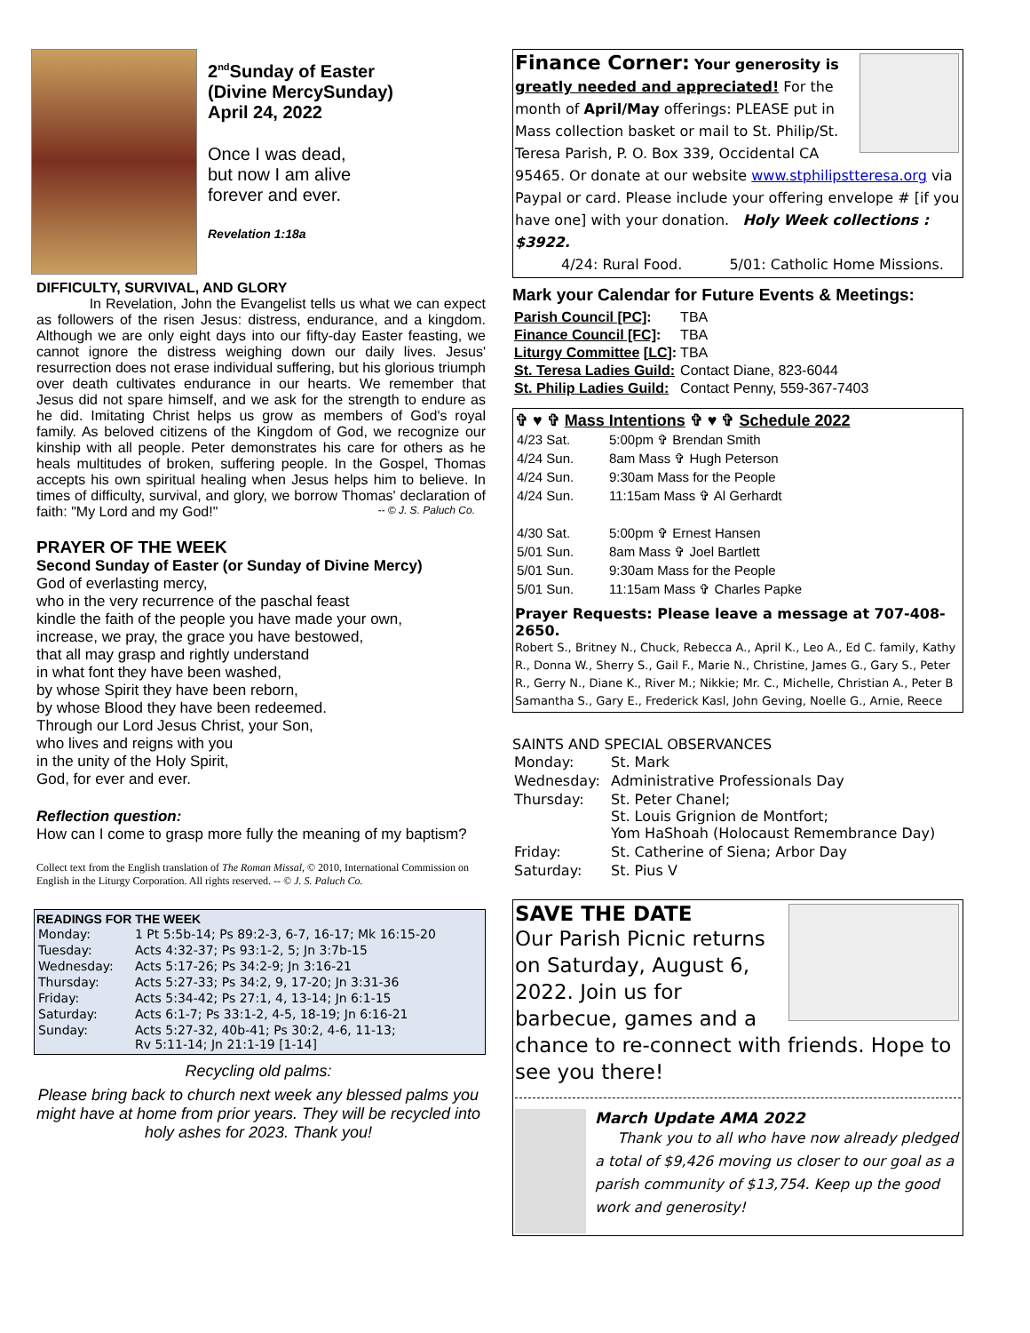2<sup>nd</sup>Sunday of Easter
(Divine MercySunday)
April 24, 2022
Once I was dead,
but now I am alive
forever and ever.
Revelation 1:18a
DIFFICULTY, SURVIVAL, AND GLORY
In Revelation, John the Evangelist tells us what we can expect as followers of the risen Jesus: distress, endurance, and a kingdom. Although we are only eight days into our fifty-day Easter feasting, we cannot ignore the distress weighing down our daily lives. Jesus' resurrection does not erase individual suffering, but his glorious triumph over death cultivates endurance in our hearts. We remember that Jesus did not spare himself, and we ask for the strength to endure as he did. Imitating Christ helps us grow as members of God's royal family. As beloved citizens of the Kingdom of God, we recognize our kinship with all people. Peter demonstrates his care for others as he heals multitudes of broken, suffering people. In the Gospel, Thomas accepts his own spiritual healing when Jesus helps him to believe. In times of difficulty, survival, and glory, we borrow Thomas' declaration of faith: "My Lord and my God!" -- © J. S. Paluch Co.
PRAYER OF THE WEEK
Second Sunday of Easter (or Sunday of Divine Mercy)
God of everlasting mercy,
who in the very recurrence of the paschal feast
kindle the faith of the people you have made your own,
increase, we pray, the grace you have bestowed,
that all may grasp and rightly understand
in what font they have been washed,
by whose Spirit they have been reborn,
by whose Blood they have been redeemed.
Through our Lord Jesus Christ, your Son,
who lives and reigns with you
in the unity of the Holy Spirit,
God, for ever and ever.
Reflection question:
How can I come to grasp more fully the meaning of my baptism?
Collect text from the English translation of The Roman Missal, © 2010, International Commission on English in the Liturgy Corporation. All rights reserved. -- © J. S. Paluch Co.
READINGS FOR THE WEEK
| Monday: | 1 Pt 5:5b-14; Ps 89:2-3, 6-7, 16-17; Mk 16:15-20 |
| Tuesday: | Acts 4:32-37; Ps 93:1-2, 5; Jn 3:7b-15 |
| Wednesday: | Acts 5:17-26; Ps 34:2-9; Jn 3:16-21 |
| Thursday: | Acts 5:27-33; Ps 34:2, 9, 17-20; Jn 3:31-36 |
| Friday: | Acts 5:34-42; Ps 27:1, 4, 13-14; Jn 6:1-15 |
| Saturday: | Acts 6:1-7; Ps 33:1-2, 4-5, 18-19; Jn 6:16-21 |
| Sunday: | Acts 5:27-32, 40b-41; Ps 30:2, 4-6, 11-13; Rv 5:11-14; Jn 21:1-19 [1-14] |
Recycling old palms:
Please bring back to church next week any blessed palms you might have at home from prior years. They will be recycled into holy ashes for 2023. Thank you!
Finance Corner: Your generosity is greatly needed and appreciated! For the month of April/May offerings: PLEASE put in Mass collection basket or mail to St. Philip/St. Teresa Parish, P. O. Box 339, Occidental CA 95465. Or donate at our website www.stphilipstteresa.org via Paypal or card. Please include your offering envelope # [if you have one] with your donation. Holy Week collections : $3922.
4/24: Rural Food. 5/01: Catholic Home Missions.
Mark your Calendar for Future Events & Meetings:
| Parish Council [PC] : | TBA |
| Finance Council [FC] : | TBA |
| Liturgy Committee [ LC ]: | TBA |
| St. Teresa Ladies Guild: | Contact Diane, 823-6044 |
| St. Philip Ladies Guild: | Contact Penny, 559-367-7403 |
✞ ♥ ✞ Mass Intentions ✞ ♥ ✞ Schedule 2022
| 4/23 Sat. | 5:00pm ✞ Brendan Smith |
| 4/24 Sun. | 8am Mass ✞ Hugh Peterson |
| 4/24 Sun. | 9:30am Mass for the People |
| 4/24 Sun. | 11:15am Mass ✞ Al Gerhardt |
| 4/30 Sat. | 5:00pm ✞ Ernest Hansen |
| 5/01 Sun. | 8am Mass ✞ Joel Bartlett |
| 5/01 Sun. | 9:30am Mass for the People |
| 5/01 Sun. | 11:15am Mass ✞ Charles Papke |
Prayer Requests: Please leave a message at 707-408-2650.
Robert S., Britney N., Chuck, Rebecca A., April K., Leo A., Ed C. family, Kathy R., Donna W., Sherry S., Gail F., Marie N., Christine, James G., Gary S., Peter R., Gerry N., Diane K., River M.; Nikkie; Mr. C., Michelle, Christian A., Peter B Samantha S., Gary E., Frederick Kasl, John Geving, Noelle G., Arnie, Reece
SAINTS AND SPECIAL OBSERVANCES
| Monday: | St. Mark |
| Wednesday: | Administrative Professionals Day |
| Thursday: | St. Peter Chanel; St. Louis Grignion de Montfort; Yom HaShoah (Holocaust Remembrance Day) |
| Friday: | St. Catherine of Siena; Arbor Day |
| Saturday: | St. Pius V |
SAVE THE DATE
Our Parish Picnic returns on Saturday, August 6, 2022. Join us for barbecue, games and a chance to re-connect with friends. Hope to see you there!
March Update AMA 2022
Thank you to all who have now already pledged a total of $9,426 moving us closer to our goal as a parish community of $13,754. Keep up the good work and generosity!